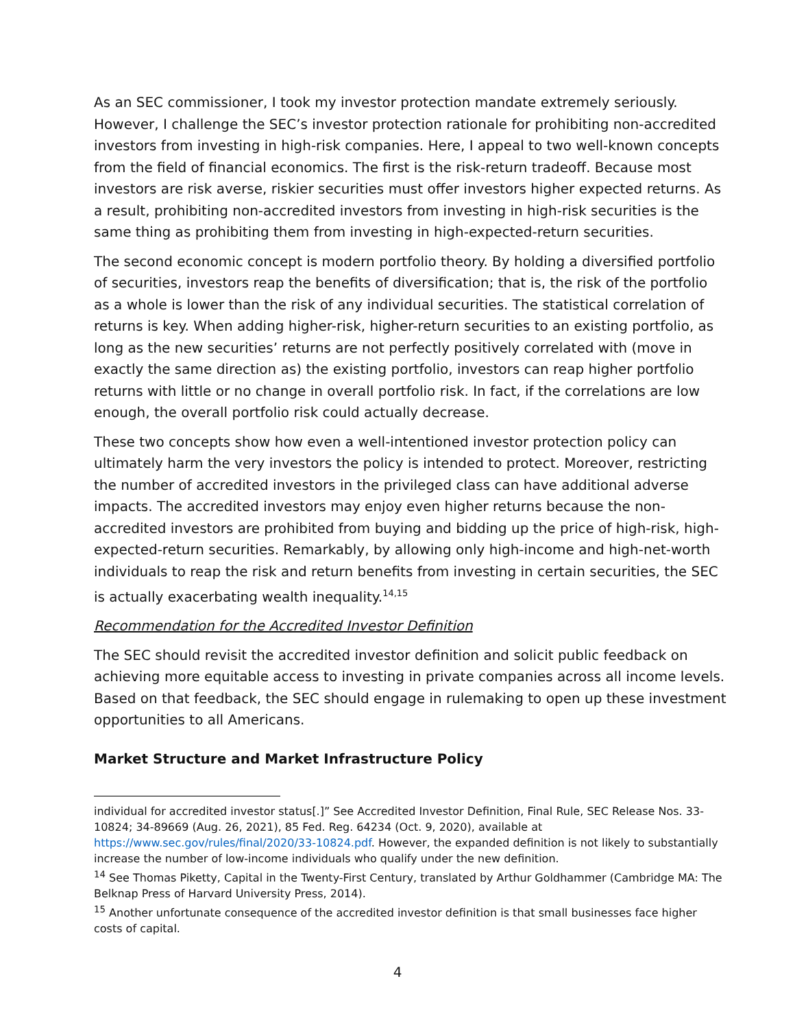As an SEC commissioner, I took my investor protection mandate extremely seriously. However, I challenge the SEC’s investor protection rationale for prohibiting non-accredited investors from investing in high-risk companies. Here, I appeal to two well-known concepts from the field of financial economics. The first is the risk-return tradeoff. Because most investors are risk averse, riskier securities must offer investors higher expected returns. As a result, prohibiting non-accredited investors from investing in high-risk securities is the same thing as prohibiting them from investing in high-expected-return securities.
The second economic concept is modern portfolio theory. By holding a diversified portfolio of securities, investors reap the benefits of diversification; that is, the risk of the portfolio as a whole is lower than the risk of any individual securities. The statistical correlation of returns is key. When adding higher-risk, higher-return securities to an existing portfolio, as long as the new securities’ returns are not perfectly positively correlated with (move in exactly the same direction as) the existing portfolio, investors can reap higher portfolio returns with little or no change in overall portfolio risk. In fact, if the correlations are low enough, the overall portfolio risk could actually decrease.
These two concepts show how even a well-intentioned investor protection policy can ultimately harm the very investors the policy is intended to protect. Moreover, restricting the number of accredited investors in the privileged class can have additional adverse impacts. The accredited investors may enjoy even higher returns because the non-accredited investors are prohibited from buying and bidding up the price of high-risk, high-expected-return securities. Remarkably, by allowing only high-income and high-net-worth individuals to reap the risk and return benefits from investing in certain securities, the SEC is actually exacerbating wealth inequality.<sup>14,15</sup>
Recommendation for the Accredited Investor Definition
The SEC should revisit the accredited investor definition and solicit public feedback on achieving more equitable access to investing in private companies across all income levels. Based on that feedback, the SEC should engage in rulemaking to open up these investment opportunities to all Americans.
Market Structure and Market Infrastructure Policy
individual for accredited investor status[.]” See Accredited Investor Definition, Final Rule, SEC Release Nos. 33-10824; 34-89669 (Aug. 26, 2021), 85 Fed. Reg. 64234 (Oct. 9, 2020), available at https://www.sec.gov/rules/final/2020/33-10824.pdf. However, the expanded definition is not likely to substantially increase the number of low-income individuals who qualify under the new definition.
<sup>14</sup> See Thomas Piketty, Capital in the Twenty-First Century, translated by Arthur Goldhammer (Cambridge MA: The Belknap Press of Harvard University Press, 2014).
<sup>15</sup> Another unfortunate consequence of the accredited investor definition is that small businesses face higher costs of capital.
4